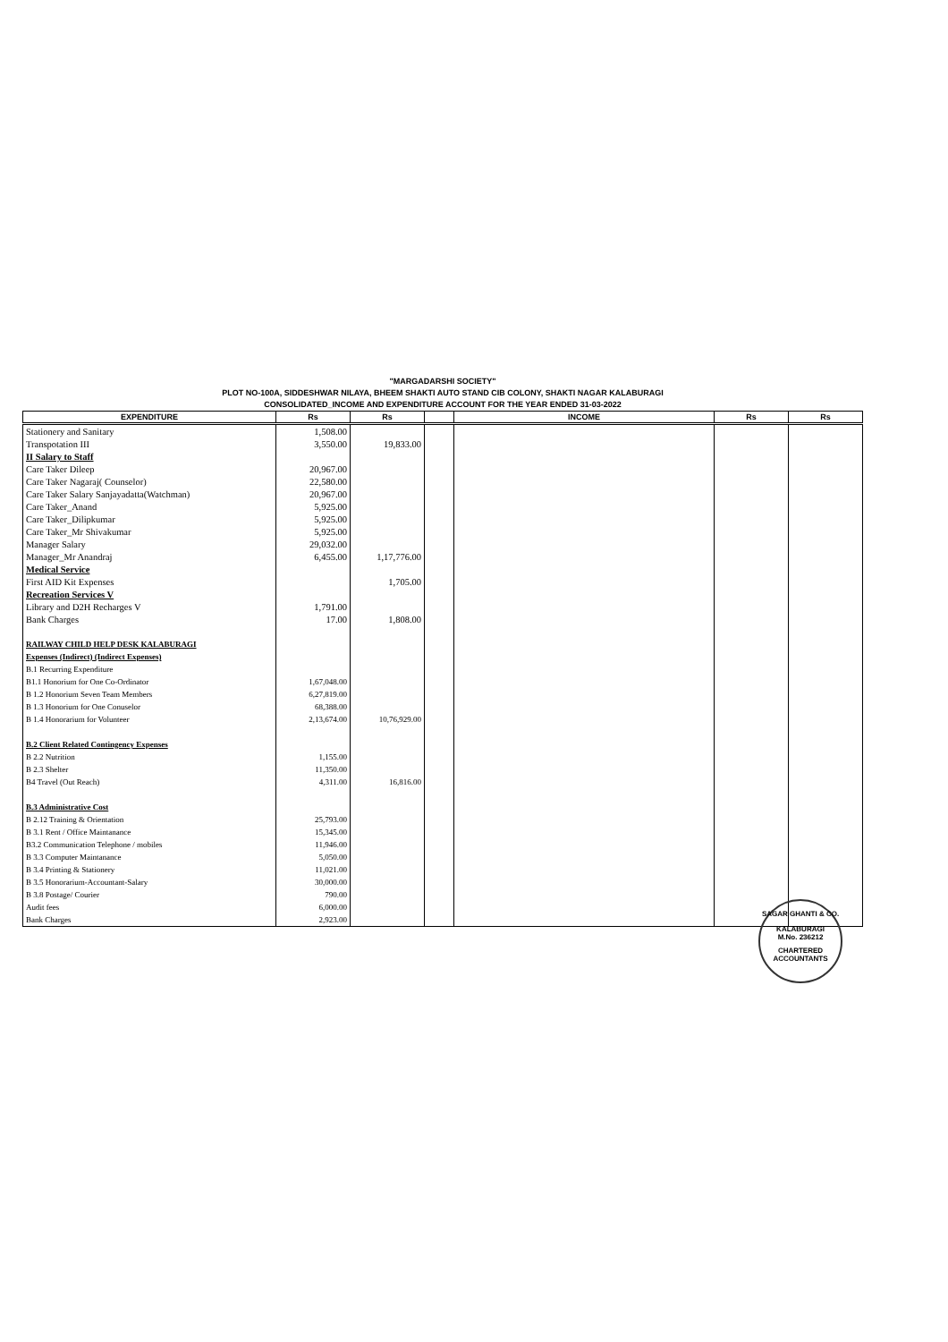"MARGADARSHI SOCIETY"
PLOT NO-100A, SIDDESHWAR NILAYA, BHEEM SHAKTI AUTO STAND CIB COLONY, SHAKTI NAGAR KALABURAGI
CONSOLIDATED_INCOME AND EXPENDITURE ACCOUNT FOR THE YEAR ENDED 31-03-2022
| EXPENDITURE | Rs | Rs | | INCOME | Rs | Rs |
| --- | --- | --- | --- | --- | --- | --- |
| Stationery and Sanitary | 1,508.00 | | | | | |
| Transpotation III | 3,550.00 | 19,833.00 | | | | |
| II Salary to Staff | | | | | | |
| Care Taker Dileep | 20,967.00 | | | | | |
| Care Taker Nagaraj( Counselor) | 22,580.00 | | | | | |
| Care Taker Salary Sanjayadatta(Watchman) | 20,967.00 | | | | | |
| Care Taker_Anand | 5,925.00 | | | | | |
| Care Taker_Dilipkumar | 5,925.00 | | | | | |
| Care Taker_Mr Shivakumar | 5,925.00 | | | | | |
| Manager Salary | 29,032.00 | | | | | |
| Manager_Mr Anandraj | 6,455.00 | 1,17,776.00 | | | | |
| Medical Service | | | | | | |
| First AID Kit Expenses | | 1,705.00 | | | | |
| Recreation Services V | | | | | | |
| Library and D2H Recharges V | 1,791.00 | | | | | |
| Bank Charges | 17.00 | 1,808.00 | | | | |
| RAILWAY CHILD HELP DESK KALABURAGI | | | | | | |
| Expenses (Indirect) (Indirect Expenses) | | | | | | |
| B.1 Recurring Expenditure | | | | | | |
| B1.1 Honorium for One Co-Ordinator | 1,67,048.00 | | | | | |
| B 1.2 Honorium Seven Team Members | 6,27,819.00 | | | | | |
| B 1.3 Honorium for One Conuselor | 68,388.00 | | | | | |
| B 1.4 Honorarium for Volunteer | 2,13,674.00 | 10,76,929.00 | | | | |
| B.2 Client Related Contingency Expenses | | | | | | |
| B 2.2 Nutrition | 1,155.00 | | | | | |
| B 2.3 Shelter | 11,350.00 | | | | | |
| B4 Travel (Out Reach) | 4,311.00 | 16,816.00 | | | | |
| B.3 Administrative Cost | | | | | | |
| B 2.12 Training & Orientation | 25,793.00 | | | | | |
| B 3.1 Rent / Office Maintanance | 15,345.00 | | | | | |
| B3.2 Communication Telephone / mobiles | 11,946.00 | | | | | |
| B 3.3 Computer Maintanance | 5,050.00 | | | | | |
| B 3.4 Printing & Stationery | 11,021.00 | | | | | |
| B 3.5 Honorarium-Accountant-Salary | 30,000.00 | | | | | |
| B 3.8 Postage/ Courier | 790.00 | | | | | |
| Audit fees | 6,000.00 | | | | | |
| Bank Charges | 2,923.00 | | | | | |
SAGAR GHANTI & CO.
KALABURAGI
M.No. 236212
CHARTERED ACCOUNTANTS